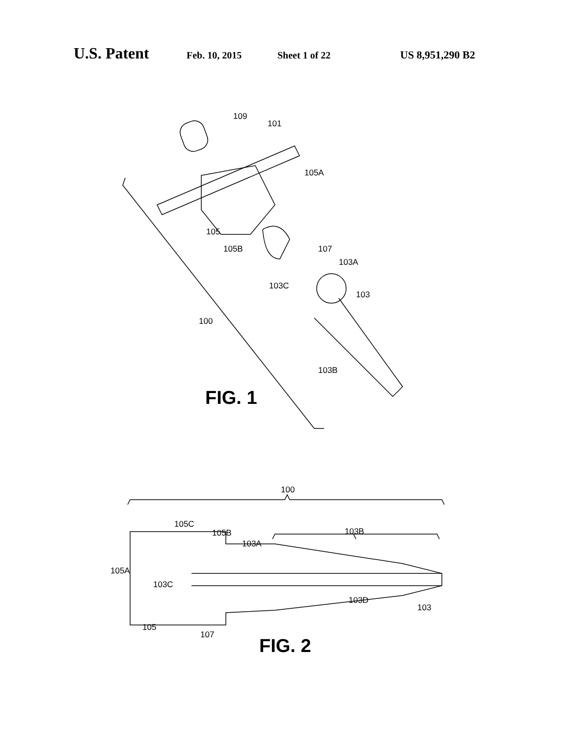U.S. Patent Feb. 10, 2015 Sheet 1 of 22 US 8,951,290 B2
109
101
105A
105
105B
107
103A
103C
103
100
103B
FIG. 1
100
105C
105B
103A
103B
105A
103C
103D
103
105
107
FIG. 2